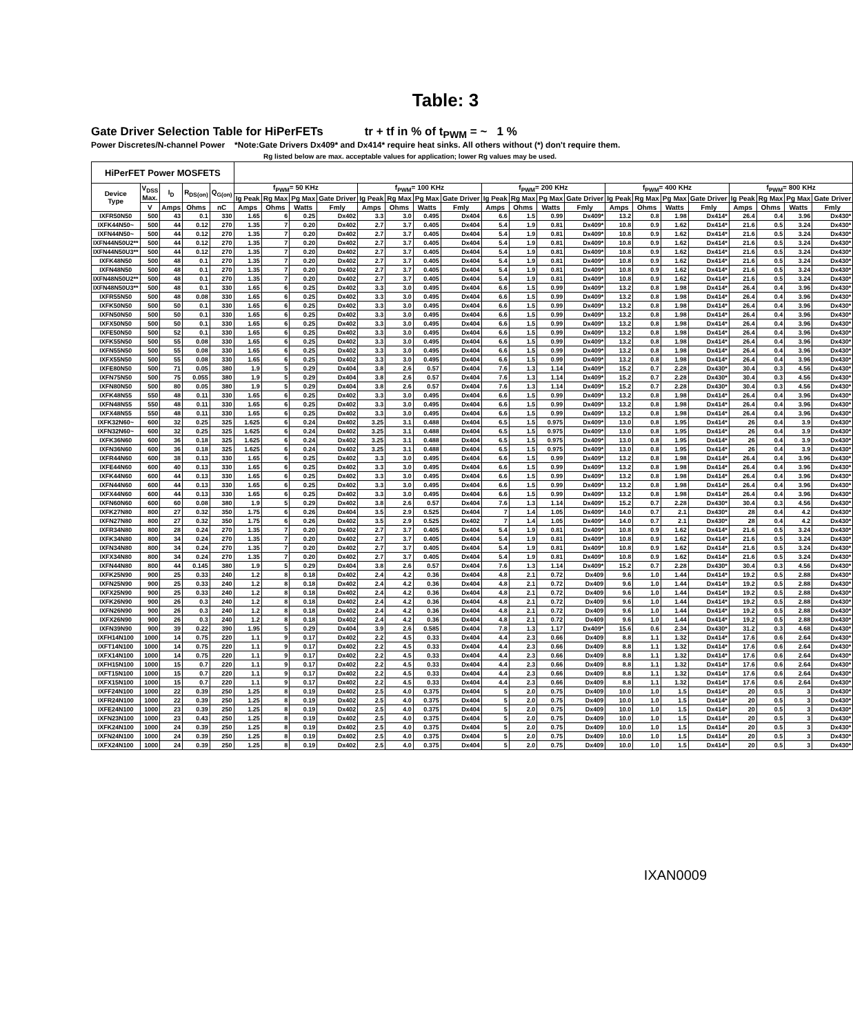Table: 3
Gate Driver Selection Table for HiPerFETs tr + tf in % of t<sub>PWM</sub> = ~ 1 %
Power Discretes/N-channel Power *Note:Gate Drivers Dx409* and Dx414* require heat sinks. All others without (*) don't require them.
Rg listed below are max. acceptable values for application; lower Rg values may be used.
| HiPerFET Power MOSFETS | | | | | | | | | | | | | | | | | | | | | | | | |
| --- | --- | --- | --- | --- | --- | --- | --- | --- | --- | --- | --- | --- | --- | --- | --- | --- | --- | --- | --- | --- | --- | --- | --- | --- |
| Device Type | V<sub>DSS</sub> Max. | I<sub>D</sub> | R<sub>DS(on)</sub> | Q<sub>G(on)</sub> | f<sub>PWM</sub>= 50 KHz | | | | f<sub>PWM</sub>= 100 KHz | | | | f<sub>PWM</sub>= 200 KHz | | | | f<sub>PWM</sub>= 400 KHz | | | | f<sub>PWM</sub>= 800 KHz | | | |
| | | | | | Ig Peak | Rg Max | Pg Max | Gate Driver | Ig Peak | Rg Max | Pg Max | Gate Driver | Ig Peak | Rg Max | Pg Max | Gate Driver | Ig Peak | Rg Max | Pg Max | Gate Driver | Ig Peak | Rg Max | Pg Max | Gate Driver |
| | V | Amps | Ohms | nC | Amps | Ohms | Watts | Fmly | Amps | Ohms | Watts | Fmly | Amps | Ohms | Watts | Fmly | Amps | Ohms | Watts | Fmly | Amps | Ohms | Watts | Fmly |
| IXFR50N50 | 500 | 43 | 0.1 | 330 | 1.65 | 6 | 0.25 | Dx402 | 3.3 | 3.0 | 0.495 | Dx404 | 6.6 | 1.5 | 0.99 | Dx409* | 13.2 | 0.8 | 1.98 | Dx414* | 26.4 | 0.4 | 3.96 | Dx430* |
| IXFK44N50~ | 500 | 44 | 0.12 | 270 | 1.35 | 7 | 0.20 | Dx402 | 2.7 | 3.7 | 0.405 | Dx404 | 5.4 | 1.9 | 0.81 | Dx409* | 10.8 | 0.9 | 1.62 | Dx414* | 21.6 | 0.5 | 3.24 | Dx430* |
| IXFN44N50~ | 500 | 44 | 0.12 | 270 | 1.35 | 7 | 0.20 | Dx402 | 2.7 | 3.7 | 0.405 | Dx404 | 5.4 | 1.9 | 0.81 | Dx409* | 10.8 | 0.9 | 1.62 | Dx414* | 21.6 | 0.5 | 3.24 | Dx430* |
| IXFN44N50U2** | 500 | 44 | 0.12 | 270 | 1.35 | 7 | 0.20 | Dx402 | 2.7 | 3.7 | 0.405 | Dx404 | 5.4 | 1.9 | 0.81 | Dx409* | 10.8 | 0.9 | 1.62 | Dx414* | 21.6 | 0.5 | 3.24 | Dx430* |
| IXFN44N50U3** | 500 | 44 | 0.12 | 270 | 1.35 | 7 | 0.20 | Dx402 | 2.7 | 3.7 | 0.405 | Dx404 | 5.4 | 1.9 | 0.81 | Dx409* | 10.8 | 0.9 | 1.62 | Dx414* | 21.6 | 0.5 | 3.24 | Dx430* |
| IXFK48N50 | 500 | 48 | 0.1 | 270 | 1.35 | 7 | 0.20 | Dx402 | 2.7 | 3.7 | 0.405 | Dx404 | 5.4 | 1.9 | 0.81 | Dx409* | 10.8 | 0.9 | 1.62 | Dx414* | 21.6 | 0.5 | 3.24 | Dx430* |
| IXFN48N50 | 500 | 48 | 0.1 | 270 | 1.35 | 7 | 0.20 | Dx402 | 2.7 | 3.7 | 0.405 | Dx404 | 5.4 | 1.9 | 0.81 | Dx409* | 10.8 | 0.9 | 1.62 | Dx414* | 21.6 | 0.5 | 3.24 | Dx430* |
| IXFN48N50U2** | 500 | 48 | 0.1 | 270 | 1.35 | 7 | 0.20 | Dx402 | 2.7 | 3.7 | 0.405 | Dx404 | 5.4 | 1.9 | 0.81 | Dx409* | 10.8 | 0.9 | 1.62 | Dx414* | 21.6 | 0.5 | 3.24 | Dx430* |
| IXFN48N50U3** | 500 | 48 | 0.1 | 330 | 1.65 | 6 | 0.25 | Dx402 | 3.3 | 3.0 | 0.495 | Dx404 | 6.6 | 1.5 | 0.99 | Dx409* | 13.2 | 0.8 | 1.98 | Dx414* | 26.4 | 0.4 | 3.96 | Dx430* |
| IXFR55N50 | 500 | 48 | 0.08 | 330 | 1.65 | 6 | 0.25 | Dx402 | 3.3 | 3.0 | 0.495 | Dx404 | 6.6 | 1.5 | 0.99 | Dx409* | 13.2 | 0.8 | 1.98 | Dx414* | 26.4 | 0.4 | 3.96 | Dx430* |
| IXFK50N50 | 500 | 50 | 0.1 | 330 | 1.65 | 6 | 0.25 | Dx402 | 3.3 | 3.0 | 0.495 | Dx404 | 6.6 | 1.5 | 0.99 | Dx409* | 13.2 | 0.8 | 1.98 | Dx414* | 26.4 | 0.4 | 3.96 | Dx430* |
| IXFN50N50 | 500 | 50 | 0.1 | 330 | 1.65 | 6 | 0.25 | Dx402 | 3.3 | 3.0 | 0.495 | Dx404 | 6.6 | 1.5 | 0.99 | Dx409* | 13.2 | 0.8 | 1.98 | Dx414* | 26.4 | 0.4 | 3.96 | Dx430* |
| IXFX50N50 | 500 | 50 | 0.1 | 330 | 1.65 | 6 | 0.25 | Dx402 | 3.3 | 3.0 | 0.495 | Dx404 | 6.6 | 1.5 | 0.99 | Dx409* | 13.2 | 0.8 | 1.98 | Dx414* | 26.4 | 0.4 | 3.96 | Dx430* |
| IXFE50N50 | 500 | 52 | 0.1 | 330 | 1.65 | 6 | 0.25 | Dx402 | 3.3 | 3.0 | 0.495 | Dx404 | 6.6 | 1.5 | 0.99 | Dx409* | 13.2 | 0.8 | 1.98 | Dx414* | 26.4 | 0.4 | 3.96 | Dx430* |
| IXFK55N50 | 500 | 55 | 0.08 | 330 | 1.65 | 6 | 0.25 | Dx402 | 3.3 | 3.0 | 0.495 | Dx404 | 6.6 | 1.5 | 0.99 | Dx409* | 13.2 | 0.8 | 1.98 | Dx414* | 26.4 | 0.4 | 3.96 | Dx430* |
| IXFN55N50 | 500 | 55 | 0.08 | 330 | 1.65 | 6 | 0.25 | Dx402 | 3.3 | 3.0 | 0.495 | Dx404 | 6.6 | 1.5 | 0.99 | Dx409* | 13.2 | 0.8 | 1.98 | Dx414* | 26.4 | 0.4 | 3.96 | Dx430* |
| IXFX55N50 | 500 | 55 | 0.08 | 330 | 1.65 | 6 | 0.25 | Dx402 | 3.3 | 3.0 | 0.495 | Dx404 | 6.6 | 1.5 | 0.99 | Dx409* | 13.2 | 0.8 | 1.98 | Dx414* | 26.4 | 0.4 | 3.96 | Dx430* |
| IXFE80N50 | 500 | 71 | 0.05 | 380 | 1.9 | 5 | 0.29 | Dx404 | 3.8 | 2.6 | 0.57 | Dx404 | 7.6 | 1.3 | 1.14 | Dx409* | 15.2 | 0.7 | 2.28 | Dx430* | 30.4 | 0.3 | 4.56 | Dx430* |
| IXFN75N50 | 500 | 75 | 0.055 | 380 | 1.9 | 5 | 0.29 | Dx404 | 3.8 | 2.6 | 0.57 | Dx404 | 7.6 | 1.3 | 1.14 | Dx409* | 15.2 | 0.7 | 2.28 | Dx430* | 30.4 | 0.3 | 4.56 | Dx430* |
| IXFN80N50 | 500 | 80 | 0.05 | 380 | 1.9 | 5 | 0.29 | Dx404 | 3.8 | 2.6 | 0.57 | Dx404 | 7.6 | 1.3 | 1.14 | Dx409* | 15.2 | 0.7 | 2.28 | Dx430* | 30.4 | 0.3 | 4.56 | Dx430* |
| IXFK48N55 | 550 | 48 | 0.11 | 330 | 1.65 | 6 | 0.25 | Dx402 | 3.3 | 3.0 | 0.495 | Dx404 | 6.6 | 1.5 | 0.99 | Dx409* | 13.2 | 0.8 | 1.98 | Dx414* | 26.4 | 0.4 | 3.96 | Dx430* |
| IXFN48N55 | 550 | 48 | 0.11 | 330 | 1.65 | 6 | 0.25 | Dx402 | 3.3 | 3.0 | 0.495 | Dx404 | 6.6 | 1.5 | 0.99 | Dx409* | 13.2 | 0.8 | 1.98 | Dx414* | 26.4 | 0.4 | 3.96 | Dx430* |
| IXFX48N55 | 550 | 48 | 0.11 | 330 | 1.65 | 6 | 0.25 | Dx402 | 3.3 | 3.0 | 0.495 | Dx404 | 6.6 | 1.5 | 0.99 | Dx409* | 13.2 | 0.8 | 1.98 | Dx414* | 26.4 | 0.4 | 3.96 | Dx430* |
| IXFK32N60~ | 600 | 32 | 0.25 | 325 | 1.625 | 6 | 0.24 | Dx402 | 3.25 | 3.1 | 0.488 | Dx404 | 6.5 | 1.5 | 0.975 | Dx409* | 13.0 | 0.8 | 1.95 | Dx414* | 26 | 0.4 | 3.9 | Dx430* |
| IXFN32N60~ | 600 | 32 | 0.25 | 325 | 1.625 | 6 | 0.24 | Dx402 | 3.25 | 3.1 | 0.488 | Dx404 | 6.5 | 1.5 | 0.975 | Dx409* | 13.0 | 0.8 | 1.95 | Dx414* | 26 | 0.4 | 3.9 | Dx430* |
| IXFK36N60 | 600 | 36 | 0.18 | 325 | 1.625 | 6 | 0.24 | Dx402 | 3.25 | 3.1 | 0.488 | Dx404 | 6.5 | 1.5 | 0.975 | Dx409* | 13.0 | 0.8 | 1.95 | Dx414* | 26 | 0.4 | 3.9 | Dx430* |
| IXFN36N60 | 600 | 36 | 0.18 | 325 | 1.625 | 6 | 0.24 | Dx402 | 3.25 | 3.1 | 0.488 | Dx404 | 6.5 | 1.5 | 0.975 | Dx409* | 13.0 | 0.8 | 1.95 | Dx414* | 26 | 0.4 | 3.9 | Dx430* |
| IXFR44N60 | 600 | 38 | 0.13 | 330 | 1.65 | 6 | 0.25 | Dx402 | 3.3 | 3.0 | 0.495 | Dx404 | 6.6 | 1.5 | 0.99 | Dx409* | 13.2 | 0.8 | 1.98 | Dx414* | 26.4 | 0.4 | 3.96 | Dx430* |
| IXFE44N60 | 600 | 40 | 0.13 | 330 | 1.65 | 6 | 0.25 | Dx402 | 3.3 | 3.0 | 0.495 | Dx404 | 6.6 | 1.5 | 0.99 | Dx409* | 13.2 | 0.8 | 1.98 | Dx414* | 26.4 | 0.4 | 3.96 | Dx430* |
| IXFK44N60 | 600 | 44 | 0.13 | 330 | 1.65 | 6 | 0.25 | Dx402 | 3.3 | 3.0 | 0.495 | Dx404 | 6.6 | 1.5 | 0.99 | Dx409* | 13.2 | 0.8 | 1.98 | Dx414* | 26.4 | 0.4 | 3.96 | Dx430* |
| IXFN44N60 | 600 | 44 | 0.13 | 330 | 1.65 | 6 | 0.25 | Dx402 | 3.3 | 3.0 | 0.495 | Dx404 | 6.6 | 1.5 | 0.99 | Dx409* | 13.2 | 0.8 | 1.98 | Dx414* | 26.4 | 0.4 | 3.96 | Dx430* |
| IXFX44N60 | 600 | 44 | 0.13 | 330 | 1.65 | 6 | 0.25 | Dx402 | 3.3 | 3.0 | 0.495 | Dx404 | 6.6 | 1.5 | 0.99 | Dx409* | 13.2 | 0.8 | 1.98 | Dx414* | 26.4 | 0.4 | 3.96 | Dx430* |
| IXFN60N60 | 600 | 60 | 0.08 | 380 | 1.9 | 5 | 0.29 | Dx402 | 3.8 | 2.6 | 0.57 | Dx404 | 7.6 | 1.3 | 1.14 | Dx409* | 15.2 | 0.7 | 2.28 | Dx430* | 30.4 | 0.3 | 4.56 | Dx430* |
| IXFK27N80 | 800 | 27 | 0.32 | 350 | 1.75 | 6 | 0.26 | Dx404 | 3.5 | 2.9 | 0.525 | Dx404 | 7 | 1.4 | 1.05 | Dx409* | 14.0 | 0.7 | 2.1 | Dx430* | 28 | 0.4 | 4.2 | Dx430* |
| IXFN27N80 | 800 | 27 | 0.32 | 350 | 1.75 | 6 | 0.26 | Dx402 | 3.5 | 2.9 | 0.525 | Dx402 | 7 | 1.4 | 1.05 | Dx409* | 14.0 | 0.7 | 2.1 | Dx430* | 28 | 0.4 | 4.2 | Dx430* |
| IXFR34N80 | 800 | 28 | 0.24 | 270 | 1.35 | 7 | 0.20 | Dx402 | 2.7 | 3.7 | 0.405 | Dx404 | 5.4 | 1.9 | 0.81 | Dx409* | 10.8 | 0.9 | 1.62 | Dx414* | 21.6 | 0.5 | 3.24 | Dx430* |
| IXFK34N80 | 800 | 34 | 0.24 | 270 | 1.35 | 7 | 0.20 | Dx402 | 2.7 | 3.7 | 0.405 | Dx404 | 5.4 | 1.9 | 0.81 | Dx409* | 10.8 | 0.9 | 1.62 | Dx414* | 21.6 | 0.5 | 3.24 | Dx430* |
| IXFN34N80 | 800 | 34 | 0.24 | 270 | 1.35 | 7 | 0.20 | Dx402 | 2.7 | 3.7 | 0.405 | Dx404 | 5.4 | 1.9 | 0.81 | Dx409* | 10.8 | 0.9 | 1.62 | Dx414* | 21.6 | 0.5 | 3.24 | Dx430* |
| IXFX34N80 | 800 | 34 | 0.24 | 270 | 1.35 | 7 | 0.20 | Dx402 | 2.7 | 3.7 | 0.405 | Dx404 | 5.4 | 1.9 | 0.81 | Dx409* | 10.8 | 0.9 | 1.62 | Dx414* | 21.6 | 0.5 | 3.24 | Dx430* |
| IXFN44N80 | 800 | 44 | 0.145 | 380 | 1.9 | 5 | 0.29 | Dx404 | 3.8 | 2.6 | 0.57 | Dx404 | 7.6 | 1.3 | 1.14 | Dx409* | 15.2 | 0.7 | 2.28 | Dx430* | 30.4 | 0.3 | 4.56 | Dx430* |
| IXFK25N90 | 900 | 25 | 0.33 | 240 | 1.2 | 8 | 0.18 | Dx402 | 2.4 | 4.2 | 0.36 | Dx404 | 4.8 | 2.1 | 0.72 | Dx409 | 9.6 | 1.0 | 1.44 | Dx414* | 19.2 | 0.5 | 2.88 | Dx430* |
| IXFN25N90 | 900 | 25 | 0.33 | 240 | 1.2 | 8 | 0.18 | Dx402 | 2.4 | 4.2 | 0.36 | Dx404 | 4.8 | 2.1 | 0.72 | Dx409 | 9.6 | 1.0 | 1.44 | Dx414* | 19.2 | 0.5 | 2.88 | Dx430* |
| IXFX25N90 | 900 | 25 | 0.33 | 240 | 1.2 | 8 | 0.18 | Dx402 | 2.4 | 4.2 | 0.36 | Dx404 | 4.8 | 2.1 | 0.72 | Dx409 | 9.6 | 1.0 | 1.44 | Dx414* | 19.2 | 0.5 | 2.88 | Dx430* |
| IXFK26N90 | 900 | 26 | 0.3 | 240 | 1.2 | 8 | 0.18 | Dx402 | 2.4 | 4.2 | 0.36 | Dx404 | 4.8 | 2.1 | 0.72 | Dx409 | 9.6 | 1.0 | 1.44 | Dx414* | 19.2 | 0.5 | 2.88 | Dx430* |
| IXFN26N90 | 900 | 26 | 0.3 | 240 | 1.2 | 8 | 0.18 | Dx402 | 2.4 | 4.2 | 0.36 | Dx404 | 4.8 | 2.1 | 0.72 | Dx409 | 9.6 | 1.0 | 1.44 | Dx414* | 19.2 | 0.5 | 2.88 | Dx430* |
| IXFX26N90 | 900 | 26 | 0.3 | 240 | 1.2 | 8 | 0.18 | Dx402 | 2.4 | 4.2 | 0.36 | Dx404 | 4.8 | 2.1 | 0.72 | Dx409 | 9.6 | 1.0 | 1.44 | Dx414* | 19.2 | 0.5 | 2.88 | Dx430* |
| IXFN39N90 | 900 | 39 | 0.22 | 390 | 1.95 | 5 | 0.29 | Dx404 | 3.9 | 2.6 | 0.585 | Dx404 | 7.8 | 1.3 | 1.17 | Dx409* | 15.6 | 0.6 | 2.34 | Dx430* | 31.2 | 0.3 | 4.68 | Dx430* |
| IXFH14N100 | 1000 | 14 | 0.75 | 220 | 1.1 | 9 | 0.17 | Dx402 | 2.2 | 4.5 | 0.33 | Dx404 | 4.4 | 2.3 | 0.66 | Dx409 | 8.8 | 1.1 | 1.32 | Dx414* | 17.6 | 0.6 | 2.64 | Dx430* |
| IXFT14N100 | 1000 | 14 | 0.75 | 220 | 1.1 | 9 | 0.17 | Dx402 | 2.2 | 4.5 | 0.33 | Dx404 | 4.4 | 2.3 | 0.66 | Dx409 | 8.8 | 1.1 | 1.32 | Dx414* | 17.6 | 0.6 | 2.64 | Dx430* |
| IXFX14N100 | 1000 | 14 | 0.75 | 220 | 1.1 | 9 | 0.17 | Dx402 | 2.2 | 4.5 | 0.33 | Dx404 | 4.4 | 2.3 | 0.66 | Dx409 | 8.8 | 1.1 | 1.32 | Dx414* | 17.6 | 0.6 | 2.64 | Dx430* |
| IXFH15N100 | 1000 | 15 | 0.7 | 220 | 1.1 | 9 | 0.17 | Dx402 | 2.2 | 4.5 | 0.33 | Dx404 | 4.4 | 2.3 | 0.66 | Dx409 | 8.8 | 1.1 | 1.32 | Dx414* | 17.6 | 0.6 | 2.64 | Dx430* |
| IXFT15N100 | 1000 | 15 | 0.7 | 220 | 1.1 | 9 | 0.17 | Dx402 | 2.2 | 4.5 | 0.33 | Dx404 | 4.4 | 2.3 | 0.66 | Dx409 | 8.8 | 1.1 | 1.32 | Dx414* | 17.6 | 0.6 | 2.64 | Dx430* |
| IXFX15N100 | 1000 | 15 | 0.7 | 220 | 1.1 | 9 | 0.17 | Dx402 | 2.2 | 4.5 | 0.33 | Dx404 | 4.4 | 2.3 | 0.66 | Dx409 | 8.8 | 1.1 | 1.32 | Dx414* | 17.6 | 0.6 | 2.64 | Dx430* |
| IXFF24N100 | 1000 | 22 | 0.39 | 250 | 1.25 | 8 | 0.19 | Dx402 | 2.5 | 4.0 | 0.375 | Dx404 | 5 | 2.0 | 0.75 | Dx409 | 10.0 | 1.0 | 1.5 | Dx414* | 20 | 0.5 | 3 | Dx430* |
| IXFR24N100 | 1000 | 22 | 0.39 | 250 | 1.25 | 8 | 0.19 | Dx402 | 2.5 | 4.0 | 0.375 | Dx404 | 5 | 2.0 | 0.75 | Dx409 | 10.0 | 1.0 | 1.5 | Dx414* | 20 | 0.5 | 3 | Dx430* |
| IXFE24N100 | 1000 | 23 | 0.39 | 250 | 1.25 | 8 | 0.19 | Dx402 | 2.5 | 4.0 | 0.375 | Dx404 | 5 | 2.0 | 0.75 | Dx409 | 10.0 | 1.0 | 1.5 | Dx414* | 20 | 0.5 | 3 | Dx430* |
| IXFN23N100 | 1000 | 23 | 0.43 | 250 | 1.25 | 8 | 0.19 | Dx402 | 2.5 | 4.0 | 0.375 | Dx404 | 5 | 2.0 | 0.75 | Dx409 | 10.0 | 1.0 | 1.5 | Dx414* | 20 | 0.5 | 3 | Dx430* |
| IXFK24N100 | 1000 | 24 | 0.39 | 250 | 1.25 | 8 | 0.19 | Dx402 | 2.5 | 4.0 | 0.375 | Dx404 | 5 | 2.0 | 0.75 | Dx409 | 10.0 | 1.0 | 1.5 | Dx414* | 20 | 0.5 | 3 | Dx430* |
| IXFN24N100 | 1000 | 24 | 0.39 | 250 | 1.25 | 8 | 0.19 | Dx402 | 2.5 | 4.0 | 0.375 | Dx404 | 5 | 2.0 | 0.75 | Dx409 | 10.0 | 1.0 | 1.5 | Dx414* | 20 | 0.5 | 3 | Dx430* |
| IXFX24N100 | 1000 | 24 | 0.39 | 250 | 1.25 | 8 | 0.19 | Dx402 | 2.5 | 4.0 | 0.375 | Dx404 | 5 | 2.0 | 0.75 | Dx409 | 10.0 | 1.0 | 1.5 | Dx414* | 20 | 0.5 | 3 | Dx430* |
IXAN0009